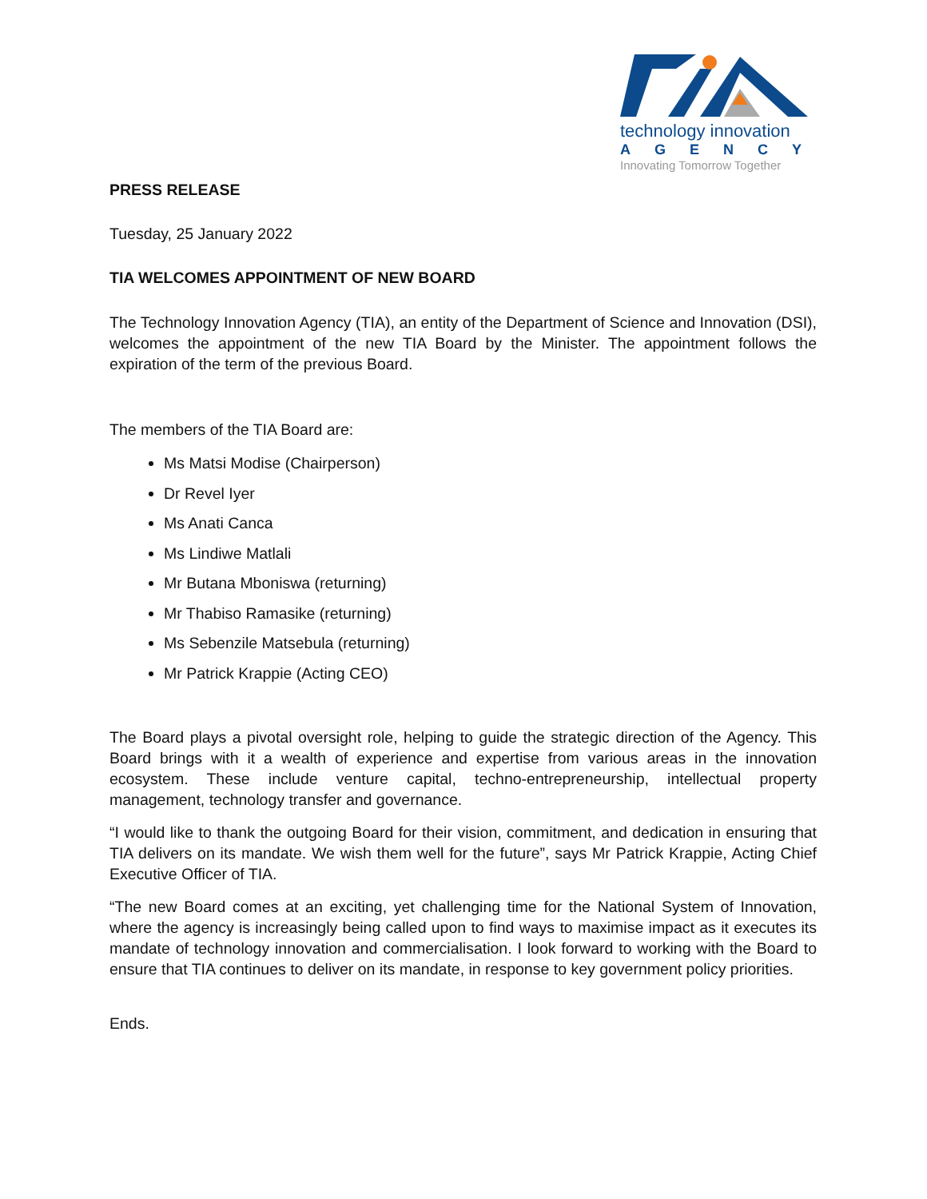technology innovation
AGENCY
Innovating Tomorrow Together
PRESS RELEASE
Tuesday, 25 January 2022
TIA WELCOMES APPOINTMENT OF NEW BOARD
The Technology Innovation Agency (TIA), an entity of the Department of Science and Innovation (DSI), welcomes the appointment of the new TIA Board by the Minister. The appointment follows the expiration of the term of the previous Board.
The members of the TIA Board are:
Ms Matsi Modise (Chairperson)
Dr Revel Iyer
Ms Anati Canca
Ms Lindiwe Matlali
Mr Butana Mboniswa (returning)
Mr Thabiso Ramasike (returning)
Ms Sebenzile Matsebula (returning)
Mr Patrick Krappie (Acting CEO)
The Board plays a pivotal oversight role, helping to guide the strategic direction of the Agency. This Board brings with it a wealth of experience and expertise from various areas in the innovation ecosystem. These include venture capital, techno-entrepreneurship, intellectual property management, technology transfer and governance.
“I would like to thank the outgoing Board for their vision, commitment, and dedication in ensuring that TIA delivers on its mandate. We wish them well for the future”, says Mr Patrick Krappie, Acting Chief Executive Officer of TIA.
“The new Board comes at an exciting, yet challenging time for the National System of Innovation, where the agency is increasingly being called upon to find ways to maximise impact as it executes its mandate of technology innovation and commercialisation. I look forward to working with the Board to ensure that TIA continues to deliver on its mandate, in response to key government policy priorities.
Ends.